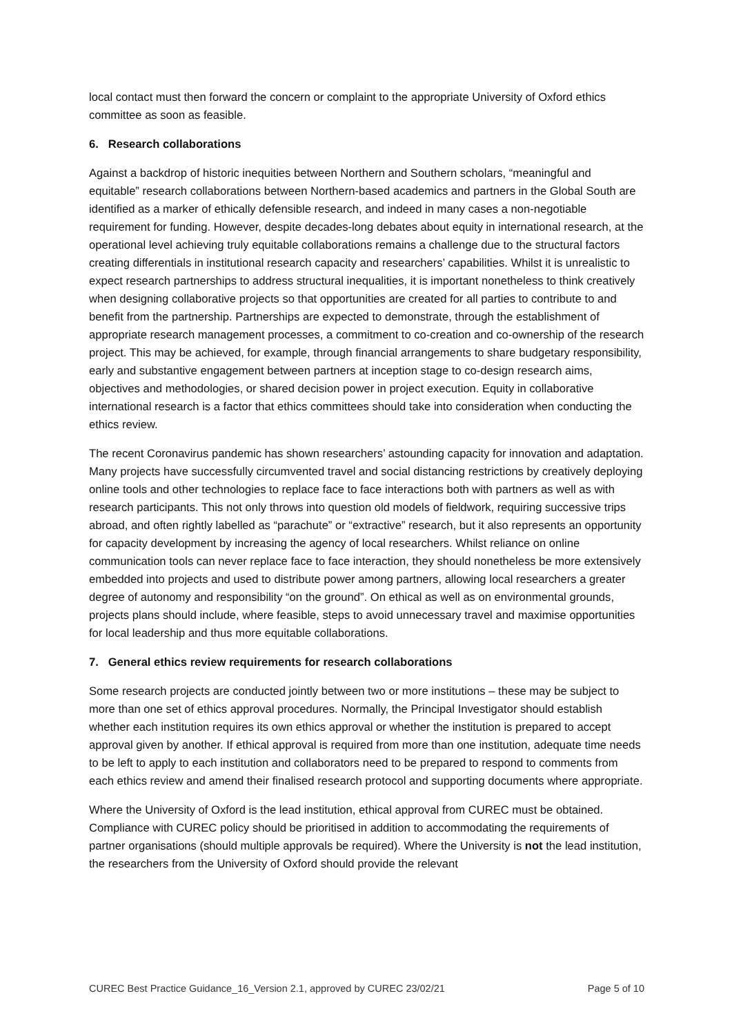local contact must then forward the concern or complaint to the appropriate University of Oxford ethics committee as soon as feasible.
6. Research collaborations
Against a backdrop of historic inequities between Northern and Southern scholars, “meaningful and equitable” research collaborations between Northern-based academics and partners in the Global South are identified as a marker of ethically defensible research, and indeed in many cases a non-negotiable requirement for funding. However, despite decades-long debates about equity in international research, at the operational level achieving truly equitable collaborations remains a challenge due to the structural factors creating differentials in institutional research capacity and researchers’ capabilities. Whilst it is unrealistic to expect research partnerships to address structural inequalities, it is important nonetheless to think creatively when designing collaborative projects so that opportunities are created for all parties to contribute to and benefit from the partnership. Partnerships are expected to demonstrate, through the establishment of appropriate research management processes, a commitment to co-creation and co-ownership of the research project. This may be achieved, for example, through financial arrangements to share budgetary responsibility, early and substantive engagement between partners at inception stage to co-design research aims, objectives and methodologies, or shared decision power in project execution. Equity in collaborative international research is a factor that ethics committees should take into consideration when conducting the ethics review.
The recent Coronavirus pandemic has shown researchers’ astounding capacity for innovation and adaptation. Many projects have successfully circumvented travel and social distancing restrictions by creatively deploying online tools and other technologies to replace face to face interactions both with partners as well as with research participants. This not only throws into question old models of fieldwork, requiring successive trips abroad, and often rightly labelled as “parachute” or “extractive” research, but it also represents an opportunity for capacity development by increasing the agency of local researchers. Whilst reliance on online communication tools can never replace face to face interaction, they should nonetheless be more extensively embedded into projects and used to distribute power among partners, allowing local researchers a greater degree of autonomy and responsibility “on the ground”. On ethical as well as on environmental grounds, projects plans should include, where feasible, steps to avoid unnecessary travel and maximise opportunities for local leadership and thus more equitable collaborations.
7. General ethics review requirements for research collaborations
Some research projects are conducted jointly between two or more institutions – these may be subject to more than one set of ethics approval procedures. Normally, the Principal Investigator should establish whether each institution requires its own ethics approval or whether the institution is prepared to accept approval given by another. If ethical approval is required from more than one institution, adequate time needs to be left to apply to each institution and collaborators need to be prepared to respond to comments from each ethics review and amend their finalised research protocol and supporting documents where appropriate.
Where the University of Oxford is the lead institution, ethical approval from CUREC must be obtained. Compliance with CUREC policy should be prioritised in addition to accommodating the requirements of partner organisations (should multiple approvals be required). Where the University is not the lead institution, the researchers from the University of Oxford should provide the relevant
CUREC Best Practice Guidance_16_Version 2.1, approved by CUREC 23/02/21 Page 5 of 10